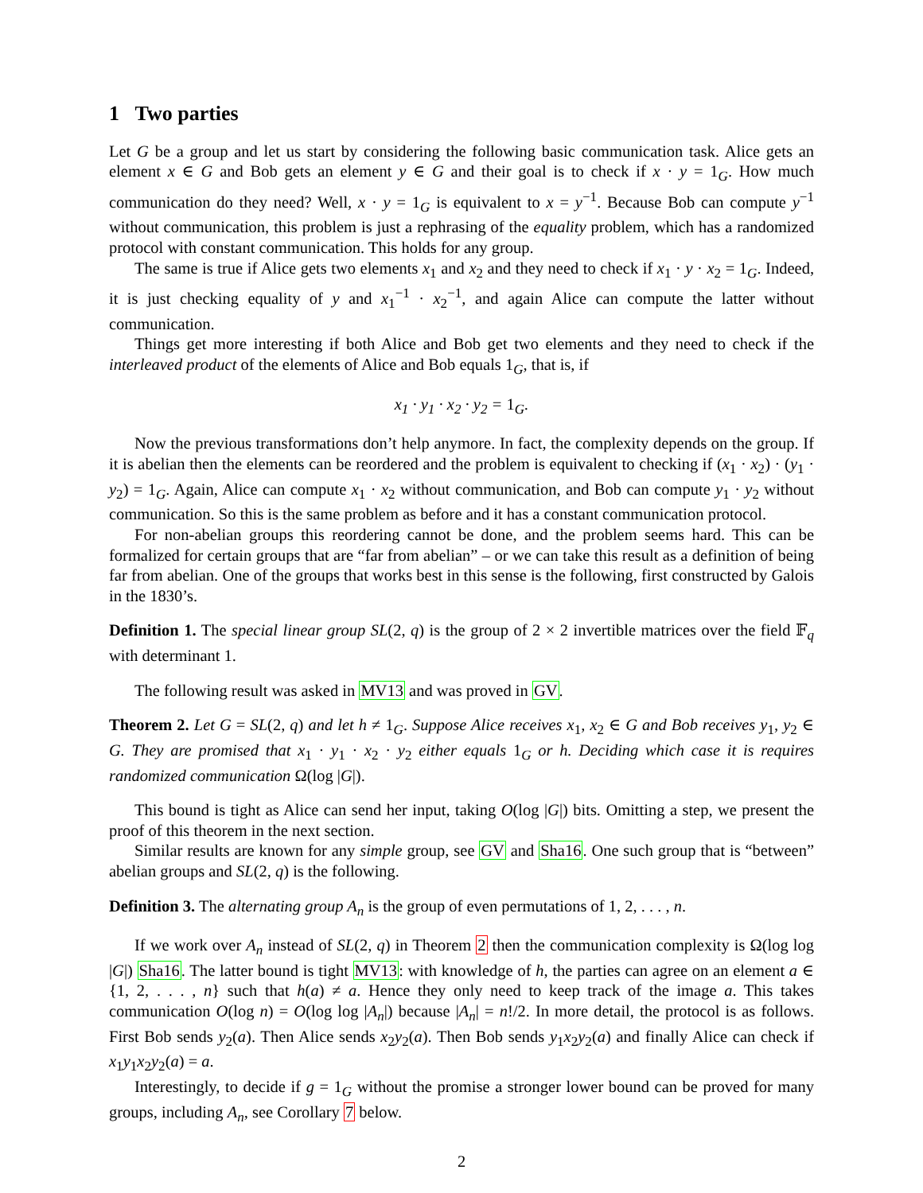1 Two parties
Let G be a group and let us start by considering the following basic communication task. Alice gets an element x ∈ G and Bob gets an element y ∈ G and their goal is to check if x · y = 1<sub>G</sub>. How much communication do they need? Well, x · y = 1<sub>G</sub> is equivalent to x = y<sup>−1</sup>. Because Bob can compute y<sup>−1</sup> without communication, this problem is just a rephrasing of the equality problem, which has a randomized protocol with constant communication. This holds for any group.
The same is true if Alice gets two elements x<sub>1</sub> and x<sub>2</sub> and they need to check if x<sub>1</sub> · y · x<sub>2</sub> = 1<sub>G</sub>. Indeed, it is just checking equality of y and x<sub>1</sub><sup>−1</sup> · x<sub>2</sub><sup>−1</sup>, and again Alice can compute the latter without communication.
Things get more interesting if both Alice and Bob get two elements and they need to check if the interleaved product of the elements of Alice and Bob equals 1<sub>G</sub>, that is, if
x<sub>1</sub> · y<sub>1</sub> · x<sub>2</sub> · y<sub>2</sub> = 1<sub>G</sub>.
Now the previous transformations don’t help anymore. In fact, the complexity depends on the group. If it is abelian then the elements can be reordered and the problem is equivalent to checking if (x<sub>1</sub> · x<sub>2</sub>) · (y<sub>1</sub> · y<sub>2</sub>) = 1<sub>G</sub>. Again, Alice can compute x<sub>1</sub> · x<sub>2</sub> without communication, and Bob can compute y<sub>1</sub> · y<sub>2</sub> without communication. So this is the same problem as before and it has a constant communication protocol.
For non-abelian groups this reordering cannot be done, and the problem seems hard. This can be formalized for certain groups that are “far from abelian” – or we can take this result as a definition of being far from abelian. One of the groups that works best in this sense is the following, first constructed by Galois in the 1830’s.
Definition 1. The special linear group SL(2, q) is the group of 2 × 2 invertible matrices over the field 𝔽<sub>q</sub> with determinant 1.
The following result was asked in MV13 and was proved in GV.
Theorem 2. Let G = SL(2, q) and let h ≠ 1<sub>G</sub>. Suppose Alice receives x<sub>1</sub>, x<sub>2</sub> ∈ G and Bob receives y<sub>1</sub>, y<sub>2</sub> ∈ G. They are promised that x<sub>1</sub> · y<sub>1</sub> · x<sub>2</sub> · y<sub>2</sub> either equals 1<sub>G</sub> or h. Deciding which case it is requires randomized communication Ω(log |G|).
This bound is tight as Alice can send her input, taking O(log |G|) bits. Omitting a step, we present the proof of this theorem in the next section.
Similar results are known for any simple group, see GV and Sha16. One such group that is “between” abelian groups and SL(2, q) is the following.
Definition 3. The alternating group A<sub>n</sub> is the group of even permutations of 1, 2, . . . , n.
If we work over A<sub>n</sub> instead of SL(2, q) in Theorem 2 then the communication complexity is Ω(log log |G|) Sha16. The latter bound is tight MV13: with knowledge of h, the parties can agree on an element a ∈ {1, 2, . . . , n} such that h(a) ≠ a. Hence they only need to keep track of the image a. This takes communication O(log n) = O(log log |A<sub>n</sub>|) because |A<sub>n</sub>| = n!/2. In more detail, the protocol is as follows. First Bob sends y<sub>2</sub>(a). Then Alice sends x<sub>2</sub>y<sub>2</sub>(a). Then Bob sends y<sub>1</sub>x<sub>2</sub>y<sub>2</sub>(a) and finally Alice can check if x<sub>1</sub>y<sub>1</sub>x<sub>2</sub>y<sub>2</sub>(a) = a.
Interestingly, to decide if g = 1<sub>G</sub> without the promise a stronger lower bound can be proved for many groups, including A<sub>n</sub>, see Corollary 7 below.
2